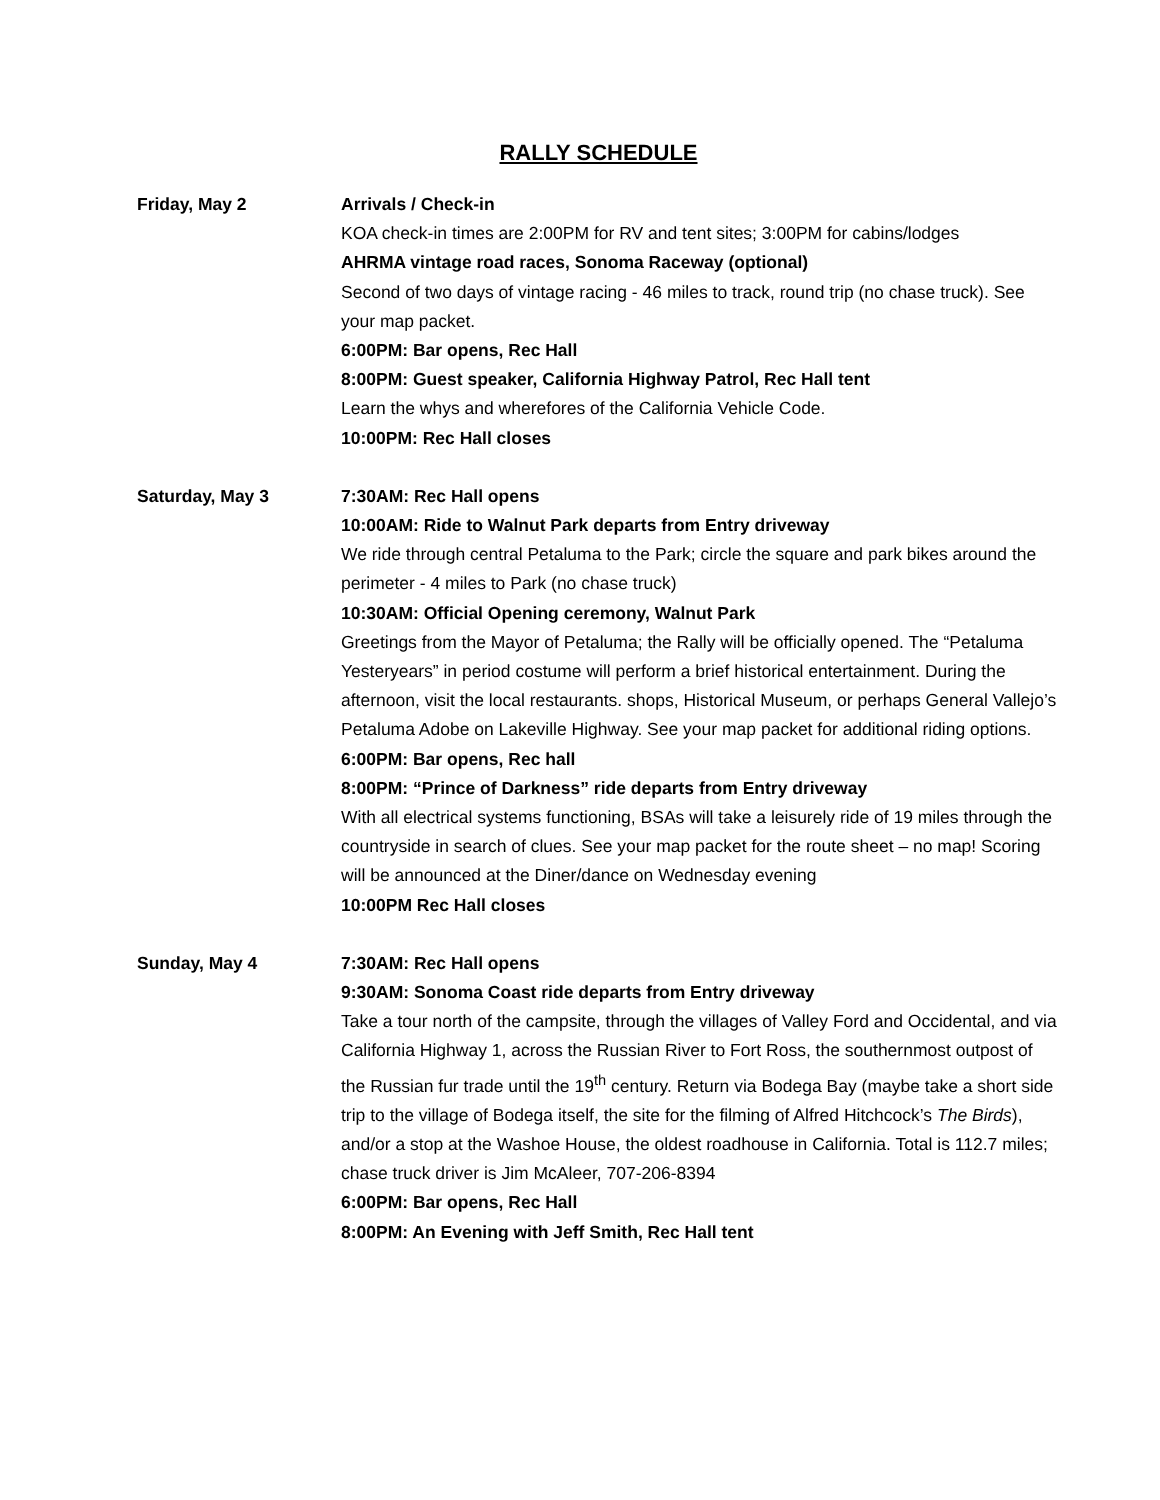RALLY SCHEDULE
Friday, May 2 Arrivals / Check-in
KOA check-in times are 2:00PM for RV and tent sites; 3:00PM for cabins/lodges
AHRMA vintage road races, Sonoma Raceway (optional)
Second of two days of vintage racing - 46 miles to track, round trip (no chase truck). See your map packet.
6:00PM: Bar opens, Rec Hall
8:00PM: Guest speaker, California Highway Patrol, Rec Hall tent
Learn the whys and wherefores of the California Vehicle Code.
10:00PM: Rec Hall closes
Saturday, May 3 7:30AM: Rec Hall opens
10:00AM: Ride to Walnut Park departs from Entry driveway
We ride through central Petaluma to the Park; circle the square and park bikes around the perimeter - 4 miles to Park (no chase truck)
10:30AM: Official Opening ceremony, Walnut Park
Greetings from the Mayor of Petaluma; the Rally will be officially opened. The “Petaluma Yesteryears” in period costume will perform a brief historical entertainment. During the afternoon, visit the local restaurants. shops, Historical Museum, or perhaps General Vallejo’s Petaluma Adobe on Lakeville Highway. See your map packet for additional riding options.
6:00PM: Bar opens, Rec hall
8:00PM: “Prince of Darkness” ride departs from Entry driveway
With all electrical systems functioning, BSAs will take a leisurely ride of 19 miles through the countryside in search of clues. See your map packet for the route sheet – no map! Scoring will be announced at the Diner/dance on Wednesday evening
10:00PM Rec Hall closes
Sunday, May 4 7:30AM: Rec Hall opens
9:30AM: Sonoma Coast ride departs from Entry driveway
Take a tour north of the campsite, through the villages of Valley Ford and Occidental, and via California Highway 1, across the Russian River to Fort Ross, the southernmost outpost of the Russian fur trade until the 19<sup>th</sup> century. Return via Bodega Bay (maybe take a short side trip to the village of Bodega itself, the site for the filming of Alfred Hitchcock’s The Birds), and/or a stop at the Washoe House, the oldest roadhouse in California. Total is 112.7 miles; chase truck driver is Jim McAleer, 707-206-8394
6:00PM: Bar opens, Rec Hall
8:00PM: An Evening with Jeff Smith, Rec Hall tent